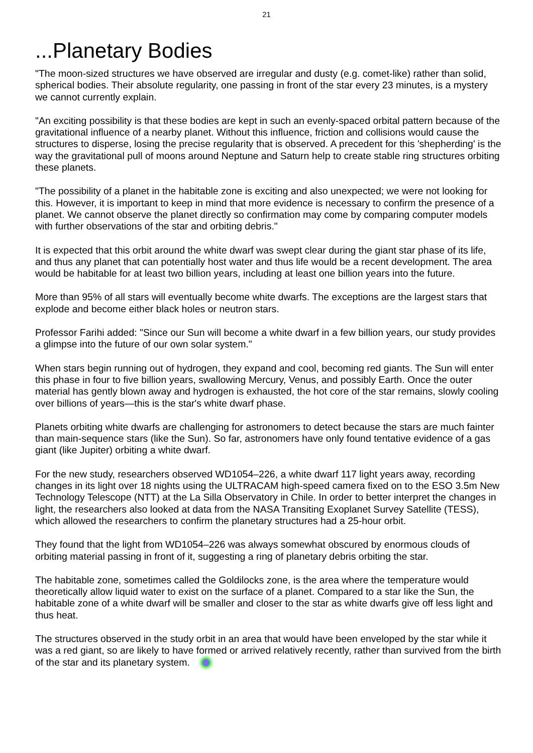21
...Planetary Bodies
"The moon-sized structures we have observed are irregular and dusty (e.g. comet-like) rather than solid, spherical bodies. Their absolute regularity, one passing in front of the star every 23 minutes, is a mystery we cannot currently explain.
"An exciting possibility is that these bodies are kept in such an evenly-spaced orbital pattern because of the gravitational influence of a nearby planet. Without this influence, friction and collisions would cause the structures to disperse, losing the precise regularity that is observed. A precedent for this 'shepherding' is the way the gravitational pull of moons around Neptune and Saturn help to create stable ring structures orbiting these planets.
"The possibility of a planet in the habitable zone is exciting and also unexpected; we were not looking for this. However, it is important to keep in mind that more evidence is necessary to confirm the presence of a planet. We cannot observe the planet directly so confirmation may come by comparing computer models with further observations of the star and orbiting debris."
It is expected that this orbit around the white dwarf was swept clear during the giant star phase of its life, and thus any planet that can potentially host water and thus life would be a recent development. The area would be habitable for at least two billion years, including at least one billion years into the future.
More than 95% of all stars will eventually become white dwarfs. The exceptions are the largest stars that explode and become either black holes or neutron stars.
Professor Farihi added: "Since our Sun will become a white dwarf in a few billion years, our study provides a glimpse into the future of our own solar system."
When stars begin running out of hydrogen, they expand and cool, becoming red giants. The Sun will enter this phase in four to five billion years, swallowing Mercury, Venus, and possibly Earth. Once the outer material has gently blown away and hydrogen is exhausted, the hot core of the star remains, slowly cooling over billions of years—this is the star's white dwarf phase.
Planets orbiting white dwarfs are challenging for astronomers to detect because the stars are much fainter than main-sequence stars (like the Sun). So far, astronomers have only found tentative evidence of a gas giant (like Jupiter) orbiting a white dwarf.
For the new study, researchers observed WD1054–226, a white dwarf 117 light years away, recording changes in its light over 18 nights using the ULTRACAM high-speed camera fixed on to the ESO 3.5m New Technology Telescope (NTT) at the La Silla Observatory in Chile. In order to better interpret the changes in light, the researchers also looked at data from the NASA Transiting Exoplanet Survey Satellite (TESS), which allowed the researchers to confirm the planetary structures had a 25-hour orbit.
They found that the light from WD1054–226 was always somewhat obscured by enormous clouds of orbiting material passing in front of it, suggesting a ring of planetary debris orbiting the star.
The habitable zone, sometimes called the Goldilocks zone, is the area where the temperature would theoretically allow liquid water to exist on the surface of a planet. Compared to a star like the Sun, the habitable zone of a white dwarf will be smaller and closer to the star as white dwarfs give off less light and thus heat.
The structures observed in the study orbit in an area that would have been enveloped by the star while it was a red giant, so are likely to have formed or arrived relatively recently, rather than survived from the birth of the star and its planetary system.